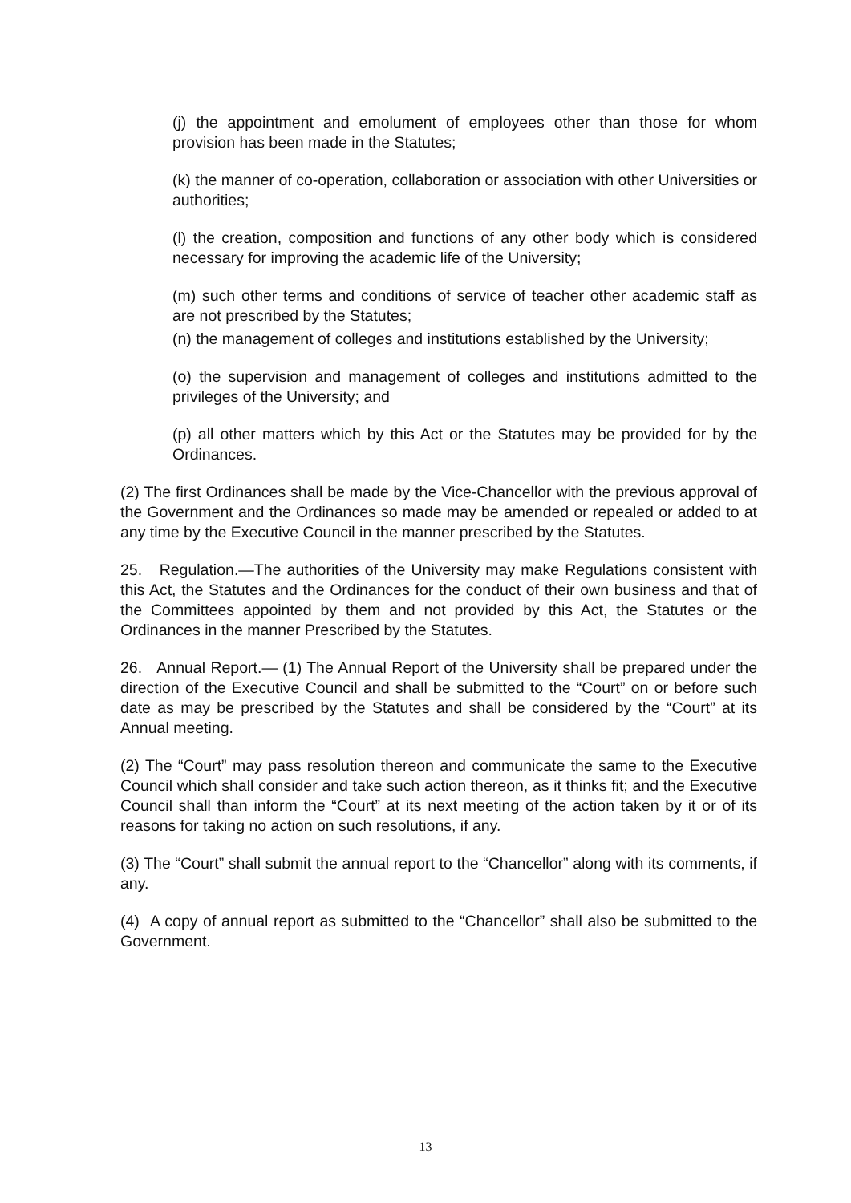(j) the appointment and emolument of employees other than those for whom provision has been made in the Statutes;
(k) the manner of co-operation, collaboration or association with other Universities or authorities;
(l) the creation, composition and functions of any other body which is considered necessary for improving the academic life of the University;
(m) such other terms and conditions of service of teacher other academic staff as are not prescribed by the Statutes;
(n) the management of colleges and institutions established by the University;
(o) the supervision and management of colleges and institutions admitted to the privileges of the University; and
(p) all other matters which by this Act or the Statutes may be provided for by the Ordinances.
(2) The first Ordinances shall be made by the Vice-Chancellor with the previous approval of the Government and the Ordinances so made may be amended or repealed or added to at any time by the Executive Council in the manner prescribed by the Statutes.
25. Regulation.—The authorities of the University may make Regulations consistent with this Act, the Statutes and the Ordinances for the conduct of their own business and that of the Committees appointed by them and not provided by this Act, the Statutes or the Ordinances in the manner Prescribed by the Statutes.
26. Annual Report.— (1) The Annual Report of the University shall be prepared under the direction of the Executive Council and shall be submitted to the “Court” on or before such date as may be prescribed by the Statutes and shall be considered by the “Court” at its Annual meeting.
(2) The “Court” may pass resolution thereon and communicate the same to the Executive Council which shall consider and take such action thereon, as it thinks fit; and the Executive Council shall than inform the “Court” at its next meeting of the action taken by it or of its reasons for taking no action on such resolutions, if any.
(3) The “Court” shall submit the annual report to the “Chancellor” along with its comments, if any.
(4) A copy of annual report as submitted to the “Chancellor” shall also be submitted to the Government.
13